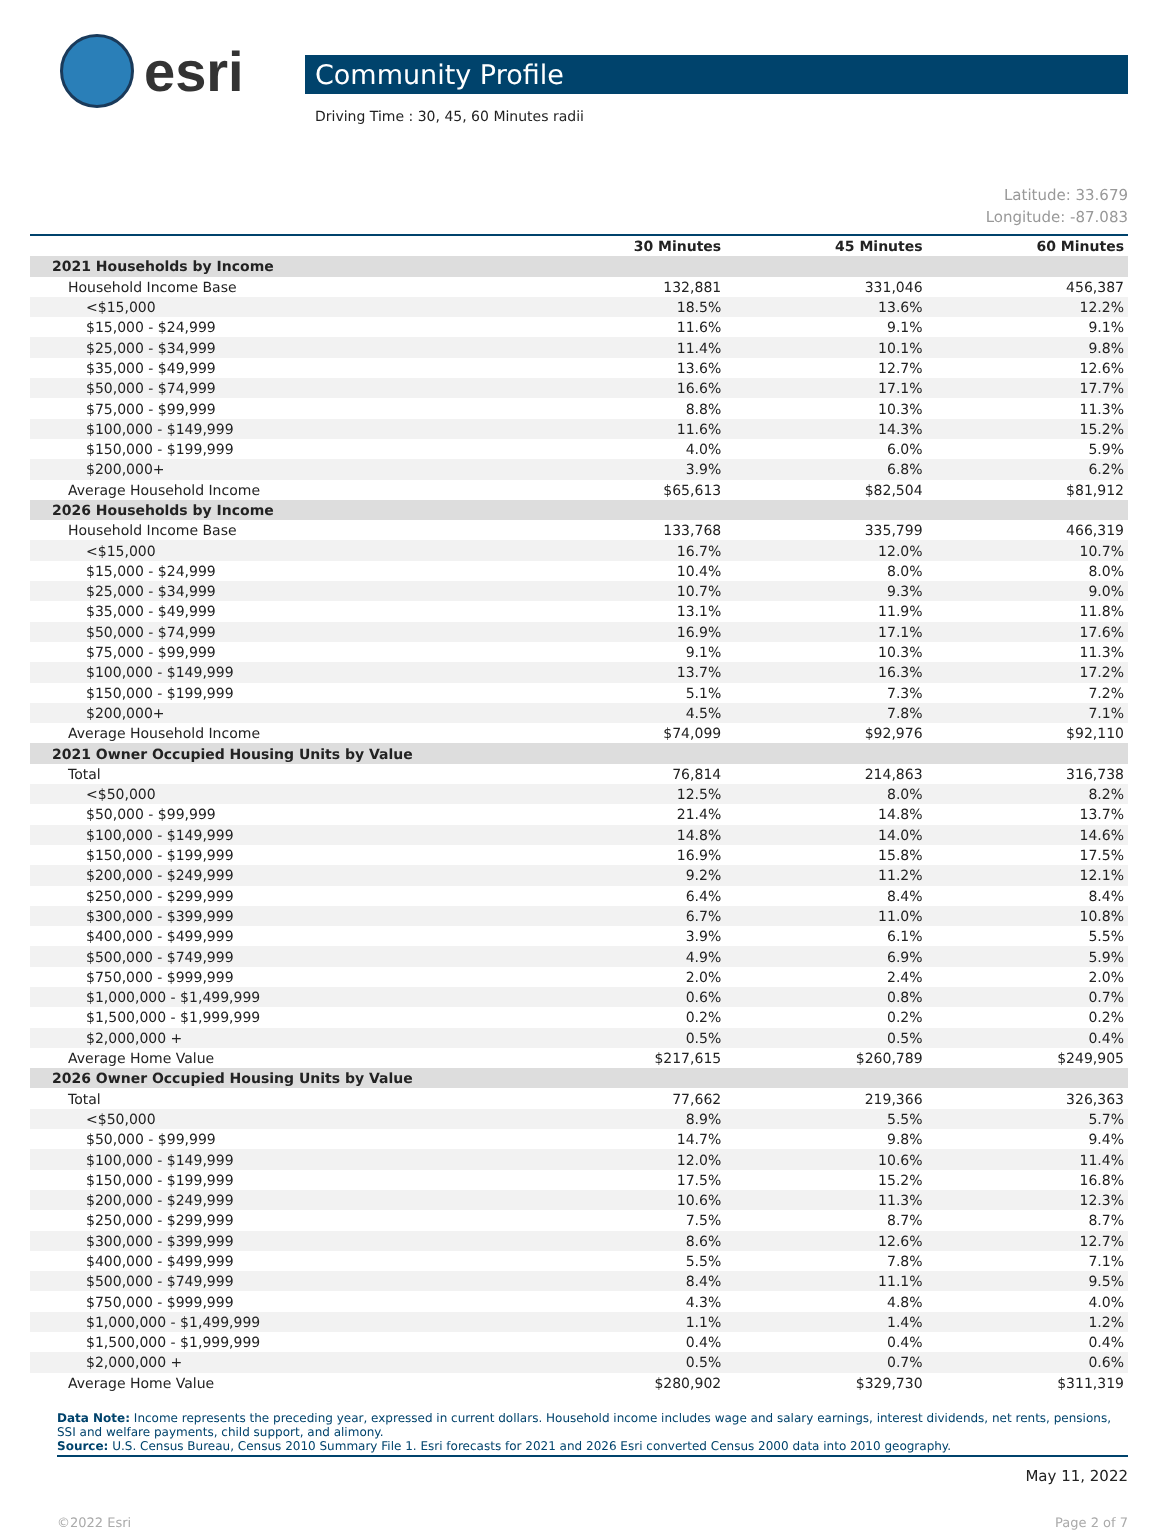esri
Community Profile
Driving Time : 30, 45, 60 Minutes radii
Latitude: 33.679
Longitude: -87.083
| | 30 Minutes | 45 Minutes | 60 Minutes |
| --- | --- | --- | --- |
| 2021 Households by Income | | | |
| Household Income Base | 132,881 | 331,046 | 456,387 |
| <$15,000 | 18.5% | 13.6% | 12.2% |
| $15,000 - $24,999 | 11.6% | 9.1% | 9.1% |
| $25,000 - $34,999 | 11.4% | 10.1% | 9.8% |
| $35,000 - $49,999 | 13.6% | 12.7% | 12.6% |
| $50,000 - $74,999 | 16.6% | 17.1% | 17.7% |
| $75,000 - $99,999 | 8.8% | 10.3% | 11.3% |
| $100,000 - $149,999 | 11.6% | 14.3% | 15.2% |
| $150,000 - $199,999 | 4.0% | 6.0% | 5.9% |
| $200,000+ | 3.9% | 6.8% | 6.2% |
| Average Household Income | $65,613 | $82,504 | $81,912 |
| 2026 Households by Income | | | |
| Household Income Base | 133,768 | 335,799 | 466,319 |
| <$15,000 | 16.7% | 12.0% | 10.7% |
| $15,000 - $24,999 | 10.4% | 8.0% | 8.0% |
| $25,000 - $34,999 | 10.7% | 9.3% | 9.0% |
| $35,000 - $49,999 | 13.1% | 11.9% | 11.8% |
| $50,000 - $74,999 | 16.9% | 17.1% | 17.6% |
| $75,000 - $99,999 | 9.1% | 10.3% | 11.3% |
| $100,000 - $149,999 | 13.7% | 16.3% | 17.2% |
| $150,000 - $199,999 | 5.1% | 7.3% | 7.2% |
| $200,000+ | 4.5% | 7.8% | 7.1% |
| Average Household Income | $74,099 | $92,976 | $92,110 |
| 2021 Owner Occupied Housing Units by Value | | | |
| Total | 76,814 | 214,863 | 316,738 |
| <$50,000 | 12.5% | 8.0% | 8.2% |
| $50,000 - $99,999 | 21.4% | 14.8% | 13.7% |
| $100,000 - $149,999 | 14.8% | 14.0% | 14.6% |
| $150,000 - $199,999 | 16.9% | 15.8% | 17.5% |
| $200,000 - $249,999 | 9.2% | 11.2% | 12.1% |
| $250,000 - $299,999 | 6.4% | 8.4% | 8.4% |
| $300,000 - $399,999 | 6.7% | 11.0% | 10.8% |
| $400,000 - $499,999 | 3.9% | 6.1% | 5.5% |
| $500,000 - $749,999 | 4.9% | 6.9% | 5.9% |
| $750,000 - $999,999 | 2.0% | 2.4% | 2.0% |
| $1,000,000 - $1,499,999 | 0.6% | 0.8% | 0.7% |
| $1,500,000 - $1,999,999 | 0.2% | 0.2% | 0.2% |
| $2,000,000 + | 0.5% | 0.5% | 0.4% |
| Average Home Value | $217,615 | $260,789 | $249,905 |
| 2026 Owner Occupied Housing Units by Value | | | |
| Total | 77,662 | 219,366 | 326,363 |
| <$50,000 | 8.9% | 5.5% | 5.7% |
| $50,000 - $99,999 | 14.7% | 9.8% | 9.4% |
| $100,000 - $149,999 | 12.0% | 10.6% | 11.4% |
| $150,000 - $199,999 | 17.5% | 15.2% | 16.8% |
| $200,000 - $249,999 | 10.6% | 11.3% | 12.3% |
| $250,000 - $299,999 | 7.5% | 8.7% | 8.7% |
| $300,000 - $399,999 | 8.6% | 12.6% | 12.7% |
| $400,000 - $499,999 | 5.5% | 7.8% | 7.1% |
| $500,000 - $749,999 | 8.4% | 11.1% | 9.5% |
| $750,000 - $999,999 | 4.3% | 4.8% | 4.0% |
| $1,000,000 - $1,499,999 | 1.1% | 1.4% | 1.2% |
| $1,500,000 - $1,999,999 | 0.4% | 0.4% | 0.4% |
| $2,000,000 + | 0.5% | 0.7% | 0.6% |
| Average Home Value | $280,902 | $329,730 | $311,319 |
Data Note: Income represents the preceding year, expressed in current dollars. Household income includes wage and salary earnings, interest dividends, net rents, pensions, SSI and welfare payments, child support, and alimony.
Source: U.S. Census Bureau, Census 2010 Summary File 1. Esri forecasts for 2021 and 2026 Esri converted Census 2000 data into 2010 geography.
May 11, 2022
©2022 Esri Page 2 of 7